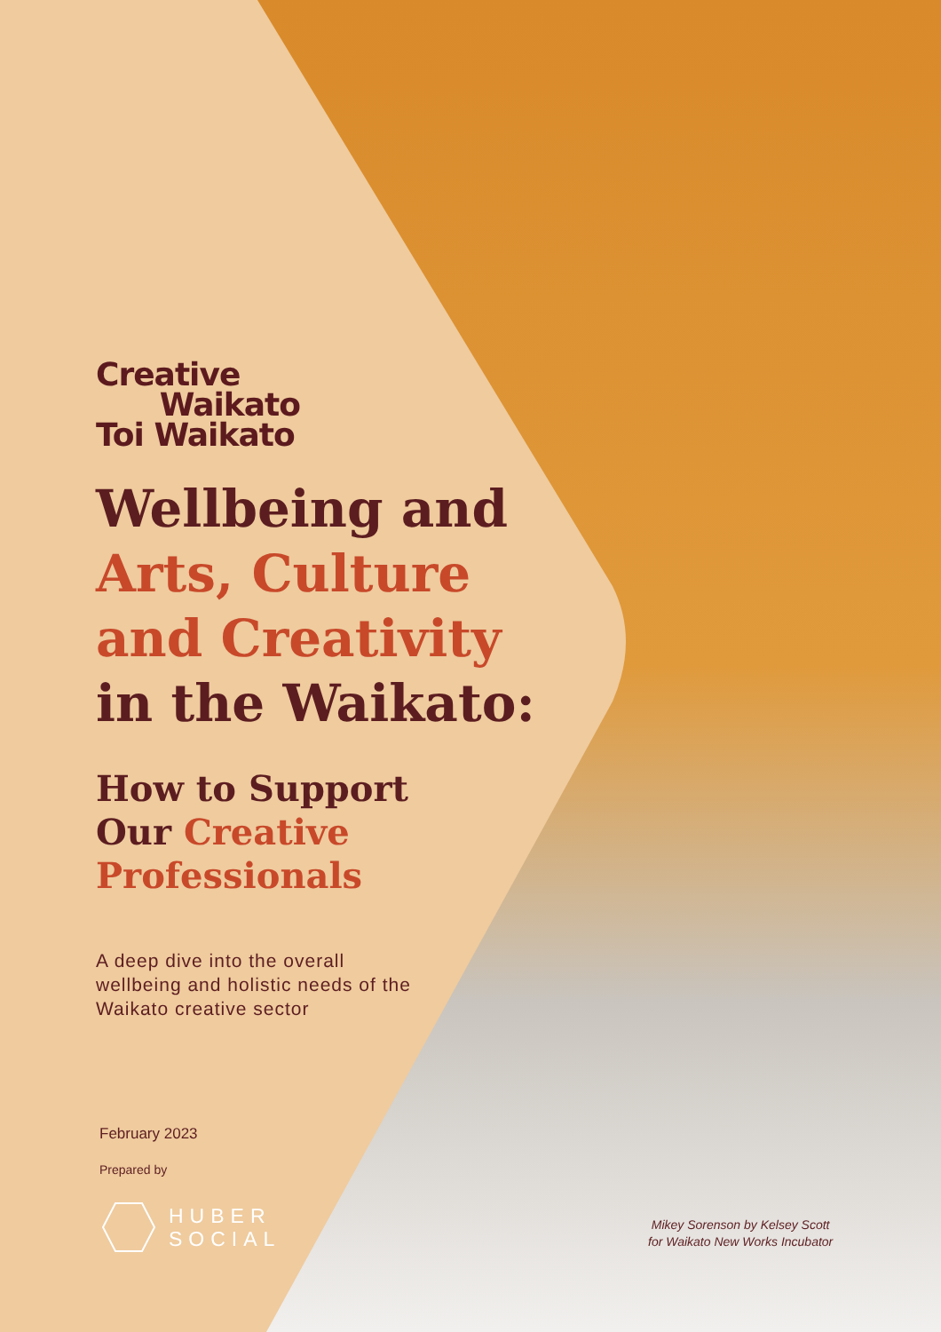Creative
Waikato
Toi Waikato
Wellbeing and
Arts, Culture
and Creativity
in the Waikato:
How to Support
Our Creative
Professionals
A deep dive into the overall wellbeing and holistic needs of the Waikato creative sector
February 2023
Prepared by
HUBER
SOCIAL
Mikey Sorenson by Kelsey Scott
for Waikato New Works Incubator